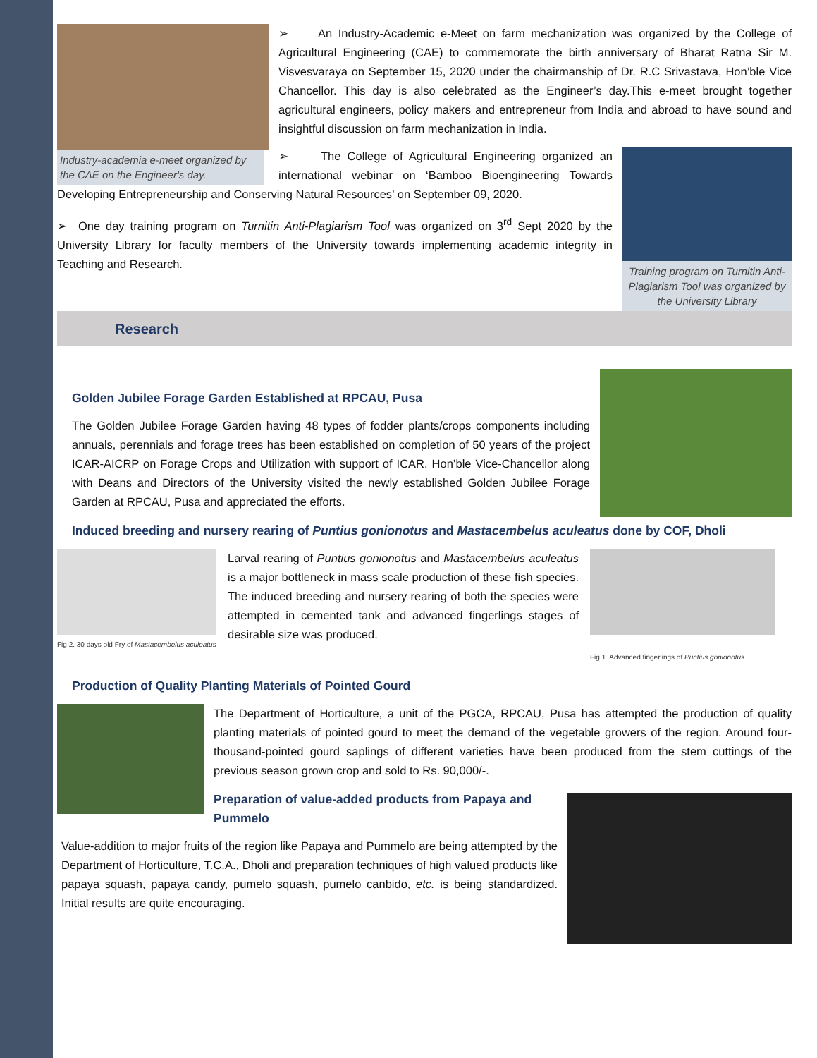Industry-academia e-meet organized by the CAE on the Engineer's day.
➢ An Industry-Academic e-Meet on farm mechanization was organized by the College of Agricultural Engineering (CAE) to commemorate the birth anniversary of Bharat Ratna Sir M. Visvesvaraya on September 15, 2020 under the chairmanship of Dr. R.C Srivastava, Hon’ble Vice Chancellor. This day is also celebrated as the Engineer’s day.This e-meet brought together agricultural engineers, policy makers and entrepreneur from India and abroad to have sound and insightful discussion on farm mechanization in India.
Training program on Turnitin Anti-Plagiarism Tool was organized by the University Library
➢ The College of Agricultural Engineering organized an international webinar on ‘Bamboo Bioengineering Towards Developing Entrepreneurship and Conserving Natural Resources’ on September 09, 2020.
➢ One day training program on Turnitin Anti-Plagiarism Tool was organized on 3<sup>rd</sup> Sept 2020 by the University Library for faculty members of the University towards implementing academic integrity in Teaching and Research.
Research
Golden Jubilee Forage Garden Established at RPCAU, Pusa
The Golden Jubilee Forage Garden having 48 types of fodder plants/crops components including annuals, perennials and forage trees has been established on completion of 50 years of the project ICAR-AICRP on Forage Crops and Utilization with support of ICAR. Hon’ble Vice-Chancellor along with Deans and Directors of the University visited the newly established Golden Jubilee Forage Garden at RPCAU, Pusa and appreciated the efforts.
Induced breeding and nursery rearing of Puntius gonionotus and Mastacembelus aculeatus done by COF, Dholi
Fig 2. 30 days old Fry of Mastacembelus aculeatus
Larval rearing of Puntius gonionotus and Mastacembelus aculeatus is a major bottleneck in mass scale production of these fish species. The induced breeding and nursery rearing of both the species were attempted in cemented tank and advanced fingerlings stages of desirable size was produced.
Fig 1. Advanced fingerlings of Puntius gonionotus
Production of Quality Planting Materials of Pointed Gourd
The Department of Horticulture, a unit of the PGCA, RPCAU, Pusa has attempted the production of quality planting materials of pointed gourd to meet the demand of the vegetable growers of the region. Around four-thousand-pointed gourd saplings of different varieties have been produced from the stem cuttings of the previous season grown crop and sold to Rs. 90,000/-.
Preparation of value-added products from Papaya and Pummelo
Value-addition to major fruits of the region like Papaya and Pummelo are being attempted by the Department of Horticulture, T.C.A., Dholi and preparation techniques of high valued products like papaya squash, papaya candy, pumelo squash, pumelo canbido, etc. is being standardized. Initial results are quite encouraging.